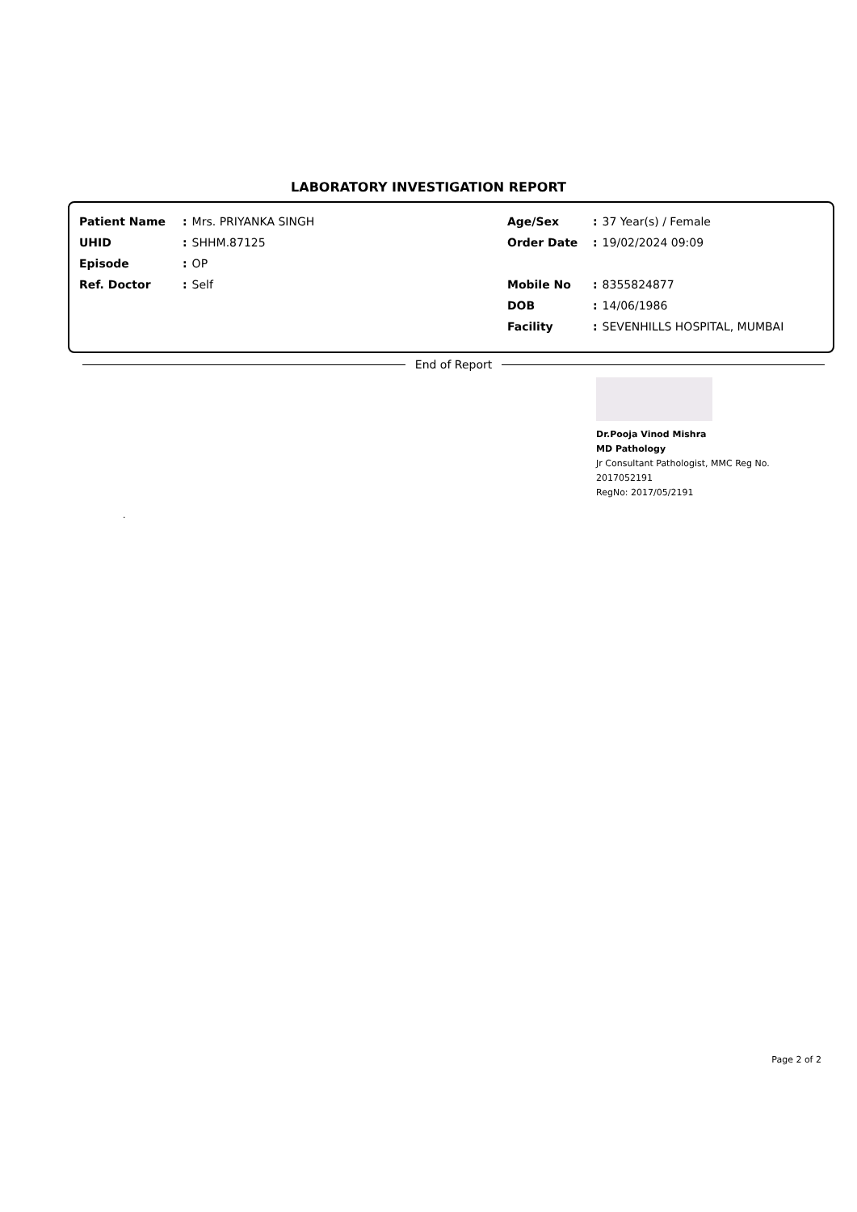LABORATORY INVESTIGATION REPORT
Patient Name: Mrs. PRIYANKA SINGH
UHID: SHHM.87125
Episode: OP
Ref. Doctor: Self
Age/Sex: 37 Year(s) / Female
Order Date: 19/02/2024 09:09
Mobile No: 8355824877
DOB: 14/06/1986
Facility: SEVENHILLS HOSPITAL, MUMBAI
End of Report
Dr.Pooja Vinod Mishra
MD Pathology
Jr Consultant Pathologist, MMC Reg No.
2017052191
RegNo: 2017/05/2191
.
Page 2 of 2